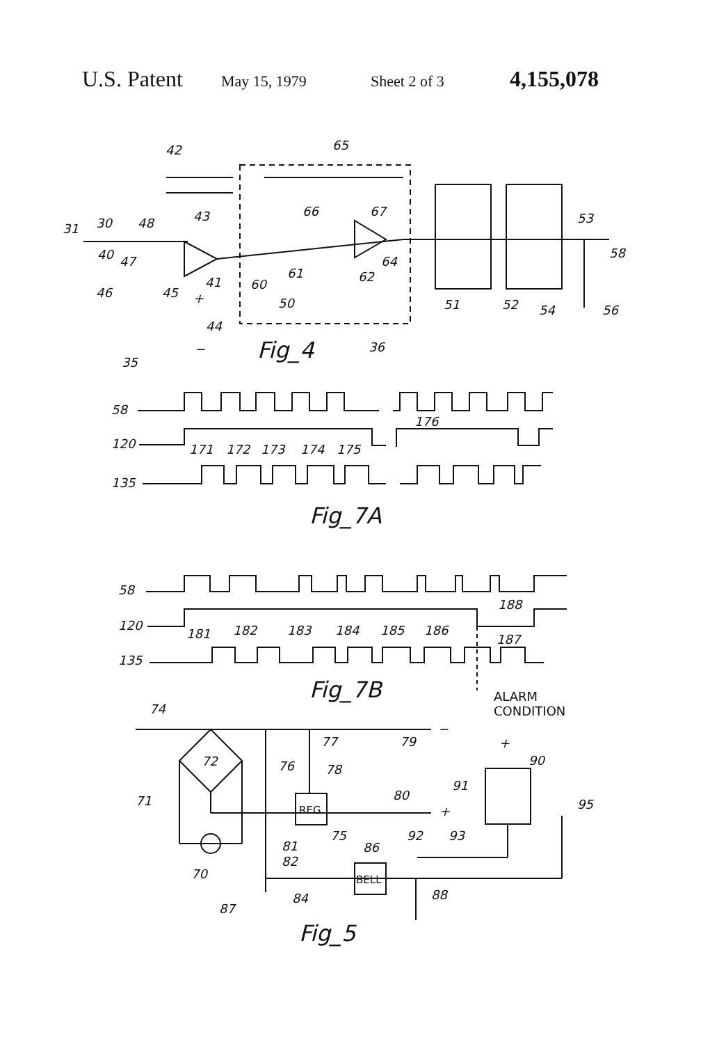U.S. Patent May 15, 1979 Sheet 2 of 3 4,155,078
31
30
48
42
43
40
47
41
46
45
+
44
−
35
65
66
67
64
60
61
62
50
51
52
53
58
54
56
36
Fig_4
58
120
176
171
172
173
174
175
135
Fig_7A
58
120
188
181
182
183
184
185
186
187
135
Fig_7B
ALARM
CONDITION
74
REG.
BELL
72
76
77
79
78
80
−
+
+
90
91
71
75
95
81
82
86
92
93
70
84
88
87
Fig_5